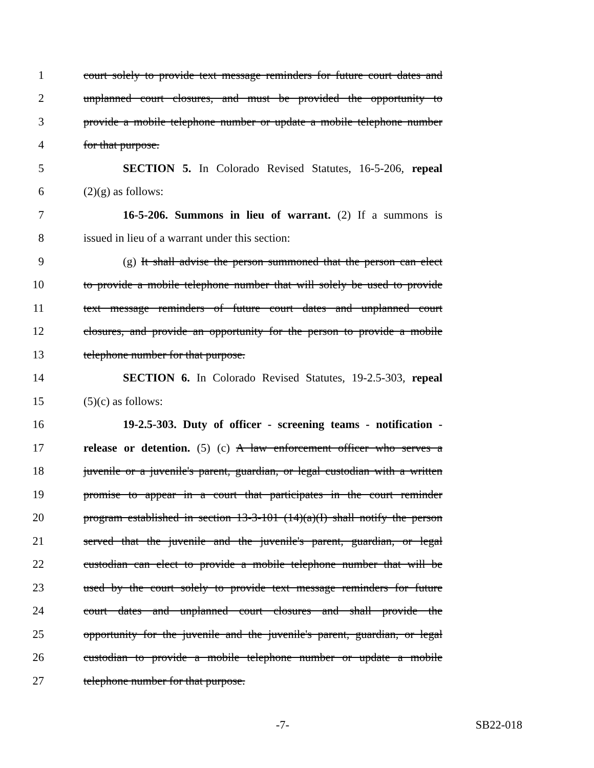1 court solely to provide text message reminders for future court dates and
2 unplanned court closures, and must be provided the opportunity to
3 provide a mobile telephone number or update a mobile telephone number
4 for that purpose.
5 SECTION 5. In Colorado Revised Statutes, 16-5-206, repeal
6 (2)(g) as follows:
7 16-5-206. Summons in lieu of warrant. (2) If a summons is
8 issued in lieu of a warrant under this section:
9 (g) It shall advise the person summoned that the person can elect
10 to provide a mobile telephone number that will solely be used to provide
11 text message reminders of future court dates and unplanned court
12 closures, and provide an opportunity for the person to provide a mobile
13 telephone number for that purpose.
14 SECTION 6. In Colorado Revised Statutes, 19-2.5-303, repeal
15 (5)(c) as follows:
16 19-2.5-303. Duty of officer - screening teams - notification -
17 release or detention. (5) (c) A law enforcement officer who serves a
18 juvenile or a juvenile's parent, guardian, or legal custodian with a written
19 promise to appear in a court that participates in the court reminder
20 program established in section 13-3-101 (14)(a)(I) shall notify the person
21 served that the juvenile and the juvenile's parent, guardian, or legal
22 custodian can elect to provide a mobile telephone number that will be
23 used by the court solely to provide text message reminders for future
24 court dates and unplanned court closures and shall provide the
25 opportunity for the juvenile and the juvenile's parent, guardian, or legal
26 custodian to provide a mobile telephone number or update a mobile
27 telephone number for that purpose.
-7- SB22-018